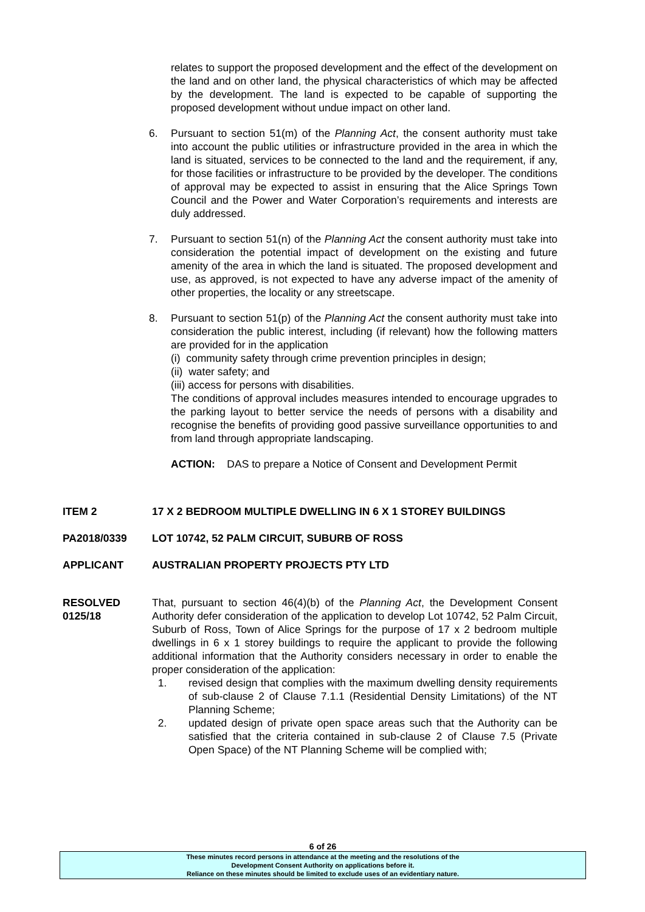relates to support the proposed development and the effect of the development on the land and on other land, the physical characteristics of which may be affected by the development. The land is expected to be capable of supporting the proposed development without undue impact on other land.
6. Pursuant to section 51(m) of the Planning Act, the consent authority must take into account the public utilities or infrastructure provided in the area in which the land is situated, services to be connected to the land and the requirement, if any, for those facilities or infrastructure to be provided by the developer. The conditions of approval may be expected to assist in ensuring that the Alice Springs Town Council and the Power and Water Corporation’s requirements and interests are duly addressed.
7. Pursuant to section 51(n) of the Planning Act the consent authority must take into consideration the potential impact of development on the existing and future amenity of the area in which the land is situated. The proposed development and use, as approved, is not expected to have any adverse impact of the amenity of other properties, the locality or any streetscape.
8. Pursuant to section 51(p) of the Planning Act the consent authority must take into consideration the public interest, including (if relevant) how the following matters are provided for in the application
(i) community safety through crime prevention principles in design;
(ii) water safety; and
(iii) access for persons with disabilities.
The conditions of approval includes measures intended to encourage upgrades to the parking layout to better service the needs of persons with a disability and recognise the benefits of providing good passive surveillance opportunities to and from land through appropriate landscaping.
ACTION: DAS to prepare a Notice of Consent and Development Permit
ITEM 2 17 X 2 BEDROOM MULTIPLE DWELLING IN 6 X 1 STOREY BUILDINGS
PA2018/0339 LOT 10742, 52 PALM CIRCUIT, SUBURB OF ROSS
APPLICANT AUSTRALIAN PROPERTY PROJECTS PTY LTD
RESOLVED
0125/18
That, pursuant to section 46(4)(b) of the Planning Act, the Development Consent Authority defer consideration of the application to develop Lot 10742, 52 Palm Circuit, Suburb of Ross, Town of Alice Springs for the purpose of 17 x 2 bedroom multiple dwellings in 6 x 1 storey buildings to require the applicant to provide the following additional information that the Authority considers necessary in order to enable the proper consideration of the application:
1. revised design that complies with the maximum dwelling density requirements of sub-clause 2 of Clause 7.1.1 (Residential Density Limitations) of the NT Planning Scheme;
2. updated design of private open space areas such that the Authority can be satisfied that the criteria contained in sub-clause 2 of Clause 7.5 (Private Open Space) of the NT Planning Scheme will be complied with;
6 of 26
These minutes record persons in attendance at the meeting and the resolutions of the
Development Consent Authority on applications before it.
Reliance on these minutes should be limited to exclude uses of an evidentiary nature.